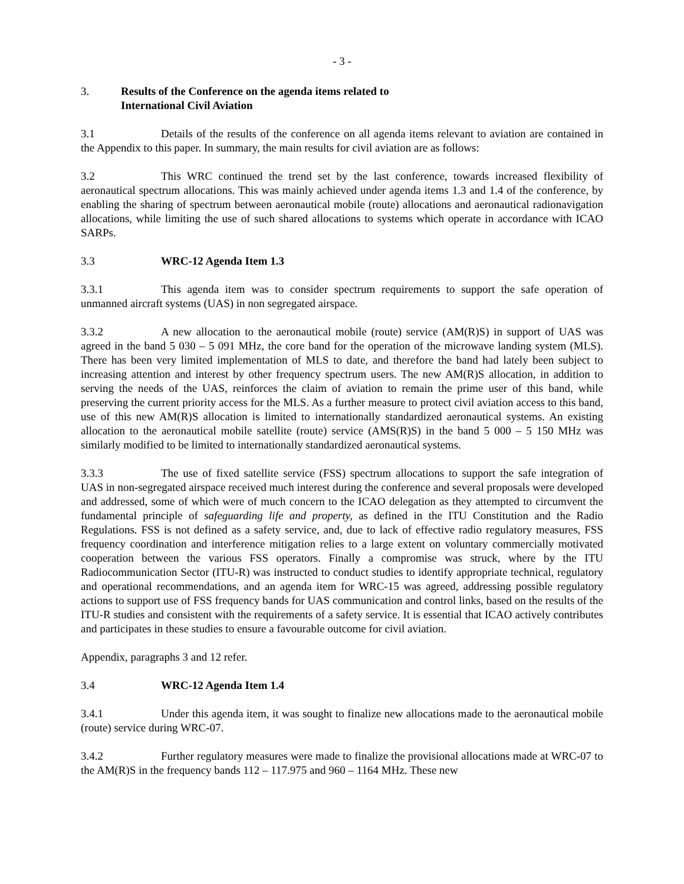- 3 -
3. Results of the Conference on the agenda items related to
International Civil Aviation
3.1 Details of the results of the conference on all agenda items relevant to aviation are contained in the Appendix to this paper. In summary, the main results for civil aviation are as follows:
3.2 This WRC continued the trend set by the last conference, towards increased flexibility of aeronautical spectrum allocations. This was mainly achieved under agenda items 1.3 and 1.4 of the conference, by enabling the sharing of spectrum between aeronautical mobile (route) allocations and aeronautical radionavigation allocations, while limiting the use of such shared allocations to systems which operate in accordance with ICAO SARPs.
3.3 WRC-12 Agenda Item 1.3
3.3.1 This agenda item was to consider spectrum requirements to support the safe operation of unmanned aircraft systems (UAS) in non segregated airspace.
3.3.2 A new allocation to the aeronautical mobile (route) service (AM(R)S) in support of UAS was agreed in the band 5 030 – 5 091 MHz, the core band for the operation of the microwave landing system (MLS). There has been very limited implementation of MLS to date, and therefore the band had lately been subject to increasing attention and interest by other frequency spectrum users. The new AM(R)S allocation, in addition to serving the needs of the UAS, reinforces the claim of aviation to remain the prime user of this band, while preserving the current priority access for the MLS. As a further measure to protect civil aviation access to this band, use of this new AM(R)S allocation is limited to internationally standardized aeronautical systems. An existing allocation to the aeronautical mobile satellite (route) service (AMS(R)S) in the band 5 000 – 5 150 MHz was similarly modified to be limited to internationally standardized aeronautical systems.
3.3.3 The use of fixed satellite service (FSS) spectrum allocations to support the safe integration of UAS in non-segregated airspace received much interest during the conference and several proposals were developed and addressed, some of which were of much concern to the ICAO delegation as they attempted to circumvent the fundamental principle of safeguarding life and property, as defined in the ITU Constitution and the Radio Regulations. FSS is not defined as a safety service, and, due to lack of effective radio regulatory measures, FSS frequency coordination and interference mitigation relies to a large extent on voluntary commercially motivated cooperation between the various FSS operators. Finally a compromise was struck, where by the ITU Radiocommunication Sector (ITU-R) was instructed to conduct studies to identify appropriate technical, regulatory and operational recommendations, and an agenda item for WRC-15 was agreed, addressing possible regulatory actions to support use of FSS frequency bands for UAS communication and control links, based on the results of the ITU-R studies and consistent with the requirements of a safety service. It is essential that ICAO actively contributes and participates in these studies to ensure a favourable outcome for civil aviation.
Appendix, paragraphs 3 and 12 refer.
3.4 WRC-12 Agenda Item 1.4
3.4.1 Under this agenda item, it was sought to finalize new allocations made to the aeronautical mobile (route) service during WRC-07.
3.4.2 Further regulatory measures were made to finalize the provisional allocations made at WRC-07 to the AM(R)S in the frequency bands 112 – 117.975 and 960 – 1164 MHz. These new